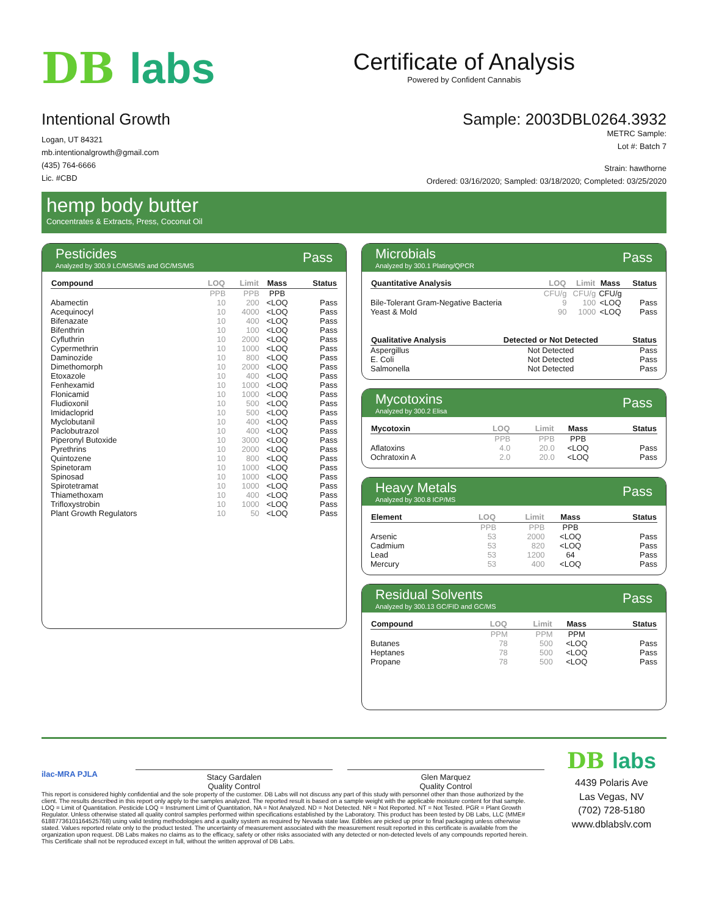DB labs
Certificate of Analysis
Powered by Confident Cannabis
Intentional Growth
Logan, UT 84321
mb.intentionalgrowth@gmail.com
(435) 764-6666
Lic. #CBD
Sample: 2003DBL0264.3932
METRC Sample:
Lot #: Batch 7
Strain: hawthorne
Ordered: 03/16/2020; Sampled: 03/18/2020; Completed: 03/25/2020
hemp body butter
Concentrates & Extracts, Press, Coconut Oil
Pesticides
Analyzed by 300.9 LC/MS/MS and GC/MS/MS
Pass
| Compound | LOQ | Limit | Mass | Status |
| --- | --- | --- | --- | --- |
| | PPB | PPB | PPB | |
| Abamectin | 10 | 200 | <LOQ | Pass |
| Acequinocyl | 10 | 4000 | <LOQ | Pass |
| Bifenazate | 10 | 400 | <LOQ | Pass |
| Bifenthrin | 10 | 100 | <LOQ | Pass |
| Cyfluthrin | 10 | 2000 | <LOQ | Pass |
| Cypermethrin | 10 | 1000 | <LOQ | Pass |
| Daminozide | 10 | 800 | <LOQ | Pass |
| Dimethomorph | 10 | 2000 | <LOQ | Pass |
| Etoxazole | 10 | 400 | <LOQ | Pass |
| Fenhexamid | 10 | 1000 | <LOQ | Pass |
| Flonicamid | 10 | 1000 | <LOQ | Pass |
| Fludioxonil | 10 | 500 | <LOQ | Pass |
| Imidacloprid | 10 | 500 | <LOQ | Pass |
| Myclobutanil | 10 | 400 | <LOQ | Pass |
| Paclobutrazol | 10 | 400 | <LOQ | Pass |
| Piperonyl Butoxide | 10 | 3000 | <LOQ | Pass |
| Pyrethrins | 10 | 2000 | <LOQ | Pass |
| Quintozene | 10 | 800 | <LOQ | Pass |
| Spinetoram | 10 | 1000 | <LOQ | Pass |
| Spinosad | 10 | 1000 | <LOQ | Pass |
| Spirotetramat | 10 | 1000 | <LOQ | Pass |
| Thiamethoxam | 10 | 400 | <LOQ | Pass |
| Trifloxystrobin | 10 | 1000 | <LOQ | Pass |
| Plant Growth Regulators | 10 | 50 | <LOQ | Pass |
Microbials
Analyzed by 300.1 Plating/QPCR
Pass
| Quantitative Analysis | LOQ | Limit | Mass | Status |
| --- | --- | --- | --- | --- |
| | CFU/g | CFU/g | CFU/g | |
| Bile-Tolerant Gram-Negative Bacteria | 9 | 100 | <LOQ | Pass |
| Yeast & Mold | 90 | 1000 | <LOQ | Pass |
| Qualitative Analysis | Detected or Not Detected | Status |
| --- | --- | --- |
| Aspergillus | Not Detected | Pass |
| E. Coli | Not Detected | Pass |
| Salmonella | Not Detected | Pass |
Mycotoxins
Analyzed by 300.2 Elisa
Pass
| Mycotoxin | LOQ | Limit | Mass | Status |
| --- | --- | --- | --- | --- |
| | PPB | PPB | PPB | |
| Aflatoxins | 4.0 | 20.0 | <LOQ | Pass |
| Ochratoxin A | 2.0 | 20.0 | <LOQ | Pass |
Heavy Metals
Analyzed by 300.8 ICP/MS
Pass
| Element | LOQ | Limit | Mass | Status |
| --- | --- | --- | --- | --- |
| | PPB | PPB | PPB | |
| Arsenic | 53 | 2000 | <LOQ | Pass |
| Cadmium | 53 | 820 | <LOQ | Pass |
| Lead | 53 | 1200 | 64 | Pass |
| Mercury | 53 | 400 | <LOQ | Pass |
Residual Solvents
Analyzed by 300.13 GC/FID and GC/MS
Pass
| Compound | LOQ | Limit | Mass | Status |
| --- | --- | --- | --- | --- |
| | PPM | PPM | PPM | |
| Butanes | 78 | 500 | <LOQ | Pass |
| Heptanes | 78 | 500 | <LOQ | Pass |
| Propane | 78 | 500 | <LOQ | Pass |
ilac-MRA PJLA
Stacy Gardalen
Quality Control
Glen Marquez
Quality Control
This report is considered highly confidential and the sole property of the customer. DB Labs will not discuss any part of this study with personnel other than those authorized by the client. The results described in this report only apply to the samples analyzed. The reported result is based on a sample weight with the applicable moisture content for that sample. LOQ = Limit of Quantitation. Pesticide LOQ = Instrument Limit of Quantitation, NA = Not Analyzed. ND = Not Detected. NR = Not Reported. NT = Not Tested. PGR = Plant Growth Regulator. Unless otherwise stated all quality control samples performed within specifications established by the Laboratory. This product has been tested by DB Labs, LLC (MME# 61887736101164525768) using valid testing methodologies and a quality system as required by Nevada state law. Edibles are picked up prior to final packaging unless otherwise stated. Values reported relate only to the product tested. The uncertainty of measurement associated with the measurement result reported in this certificate is available from the organization upon request. DB Labs makes no claims as to the efficacy, safety or other risks associated with any detected or non-detected levels of any compounds reported herein. This Certificate shall not be reproduced except in full, without the written approval of DB Labs.
DB labs
4439 Polaris Ave
Las Vegas, NV
(702) 728-5180
www.dblabslv.com